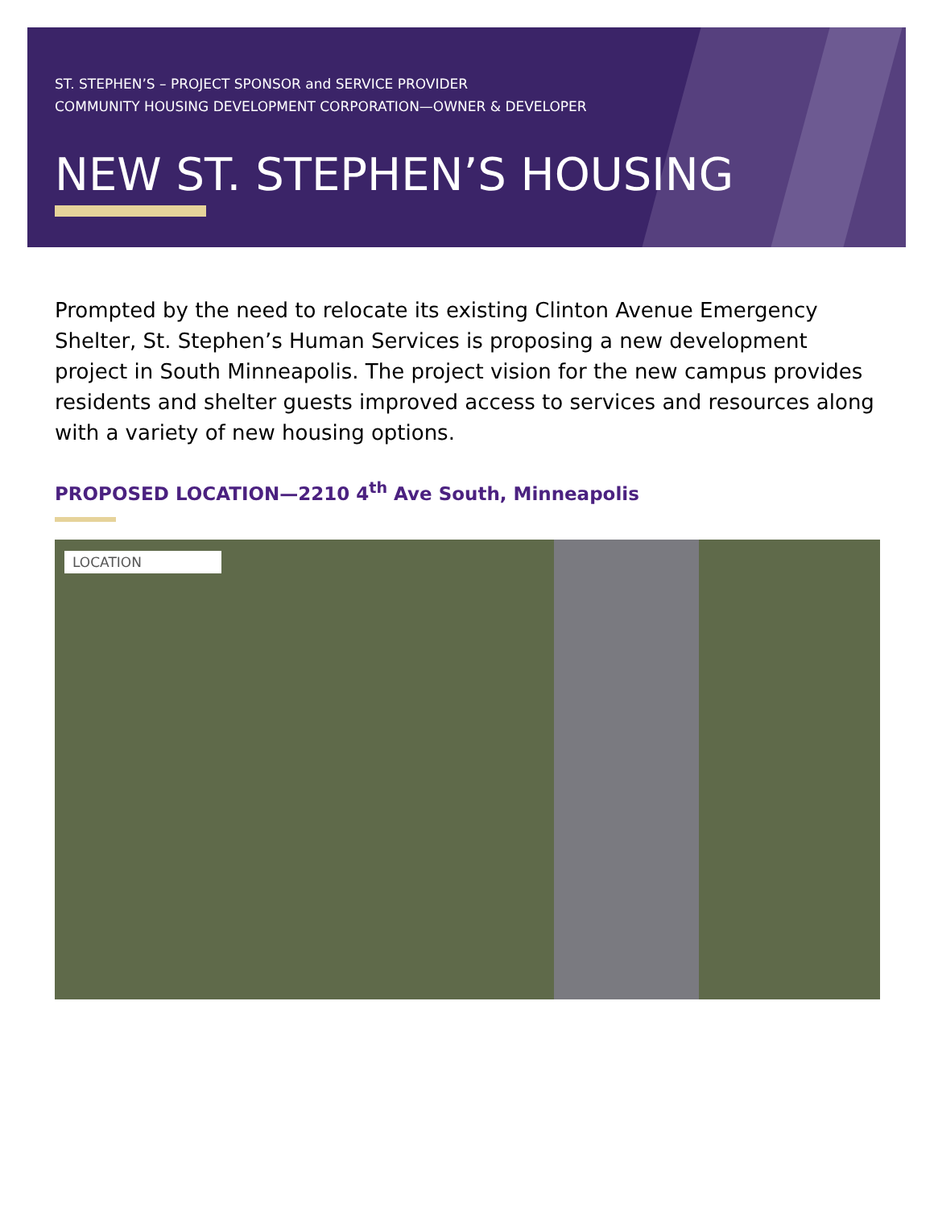ST. STEPHEN’S – PROJECT SPONSOR and SERVICE PROVIDER
COMMUNITY HOUSING DEVELOPMENT CORPORATION—OWNER & DEVELOPER
NEW ST. STEPHEN’S HOUSING
Prompted by the need to relocate its existing Clinton Avenue Emergency Shelter, St. Stephen’s Human Services is proposing a new development project in South Minneapolis. The project vision for the new campus provides residents and shelter guests improved access to services and resources along with a variety of new housing options.
PROPOSED LOCATION—2210 4<sup>th</sup> Ave South, Minneapolis
LOCATION